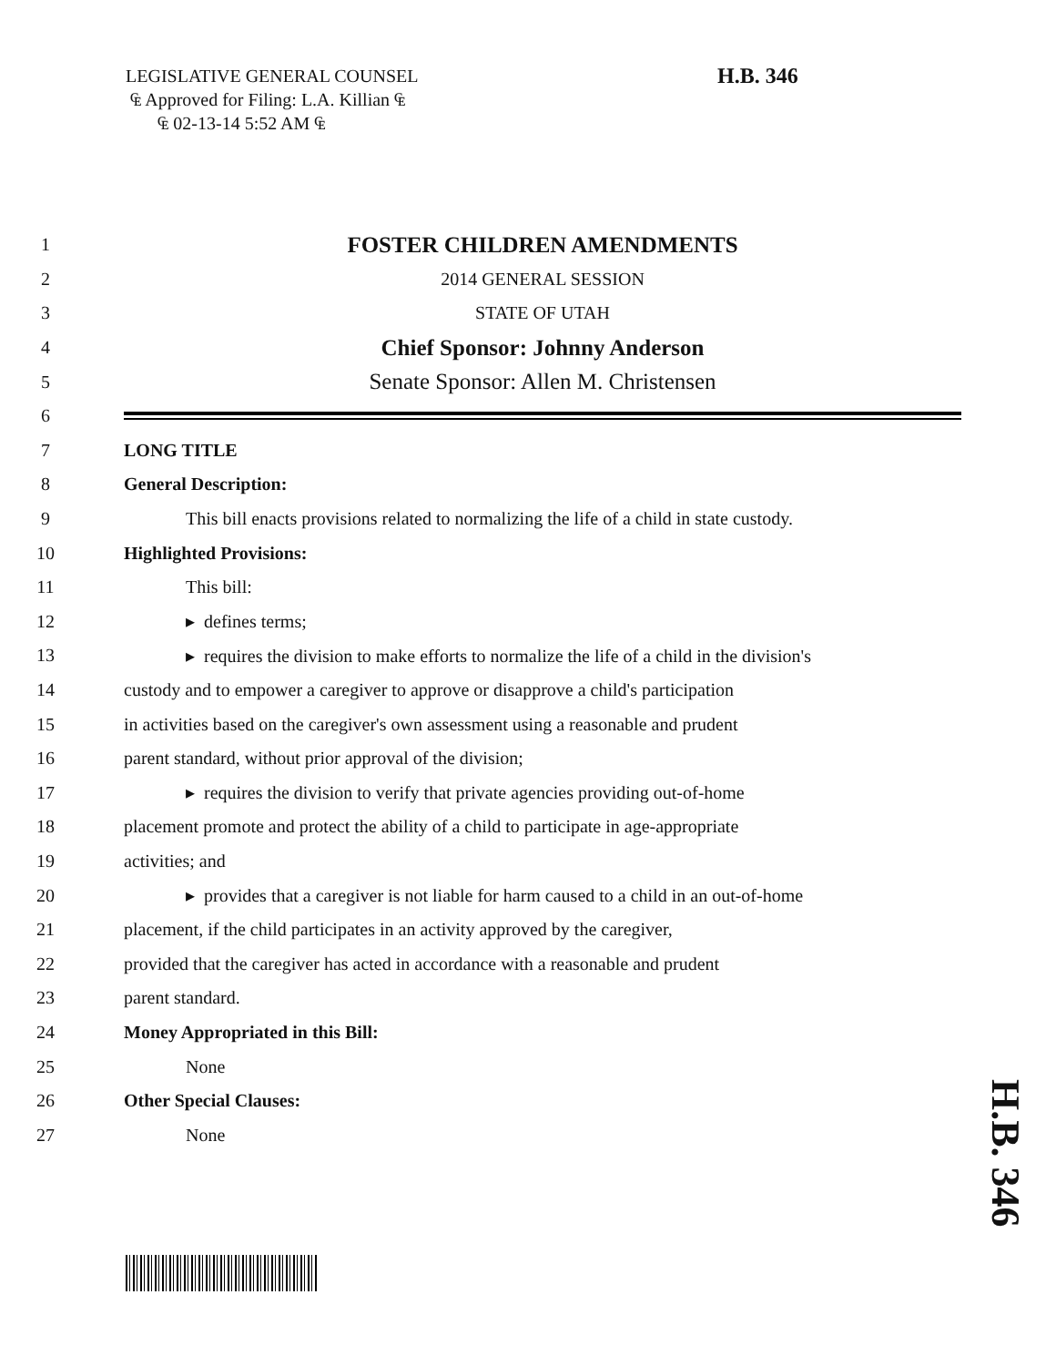LEGISLATIVE GENERAL COUNSEL
₠ Approved for Filing: L.A. Killian ₠
₠ 02-13-14 5:52 AM ₠
H.B. 346
1 FOSTER CHILDREN AMENDMENTS
2 2014 GENERAL SESSION
3 STATE OF UTAH
4 Chief Sponsor: Johnny Anderson
5 Senate Sponsor: Allen M. Christensen
6
7 LONG TITLE
8 General Description:
9 This bill enacts provisions related to normalizing the life of a child in state custody.
10 Highlighted Provisions:
11 This bill:
12 ▸ defines terms;
13 ▸ requires the division to make efforts to normalize the life of a child in the division's
14 custody and to empower a caregiver to approve or disapprove a child's participation
15 in activities based on the caregiver's own assessment using a reasonable and prudent
16 parent standard, without prior approval of the division;
17 ▸ requires the division to verify that private agencies providing out-of-home
18 placement promote and protect the ability of a child to participate in age-appropriate
19 activities; and
20 ▸ provides that a caregiver is not liable for harm caused to a child in an out-of-home
21 placement, if the child participates in an activity approved by the caregiver,
22 provided that the caregiver has acted in accordance with a reasonable and prudent
23 parent standard.
24 Money Appropriated in this Bill:
25 None
26 Other Special Clauses:
27 None
H.B. 346